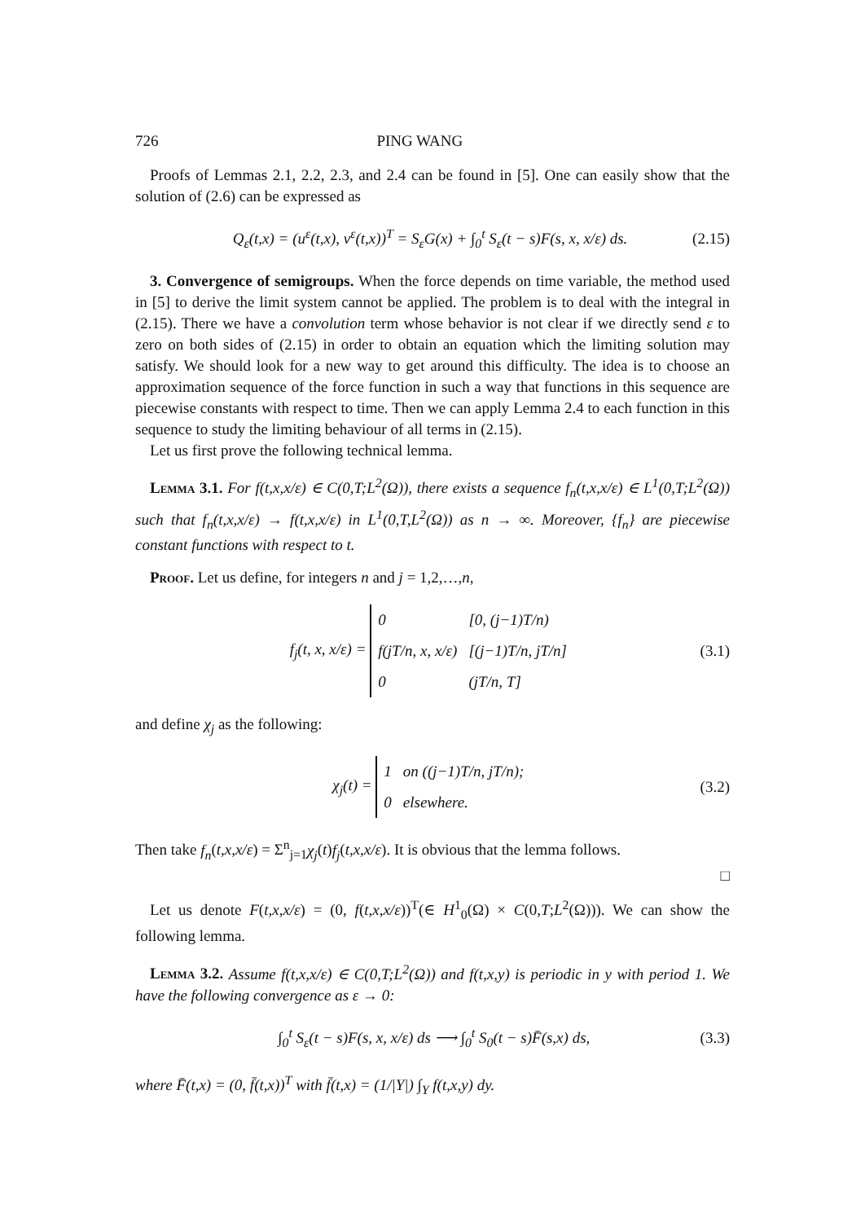726 PING WANG
Proofs of Lemmas 2.1, 2.2, 2.3, and 2.4 can be found in [5]. One can easily show that the solution of (2.6) can be expressed as
Q<sub>ε</sub>(t,x) = (u<sup>ε</sup>(t,x), v<sup>ε</sup>(t,x))<sup>T</sup> = S<sub>ε</sub>G(x) + ∫<sub>0</sub><sup>t</sup> S<sub>ε</sub>(t − s)F(s, x, x/ε) ds. (2.15)
3. Convergence of semigroups. When the force depends on time variable, the method used in [5] to derive the limit system cannot be applied. The problem is to deal with the integral in (2.15). There we have a convolution term whose behavior is not clear if we directly send ε to zero on both sides of (2.15) in order to obtain an equation which the limiting solution may satisfy. We should look for a new way to get around this difficulty. The idea is to choose an approximation sequence of the force function in such a way that functions in this sequence are piecewise constants with respect to time. Then we can apply Lemma 2.4 to each function in this sequence to study the limiting behaviour of all terms in (2.15).
Let us first prove the following technical lemma.
Lemma 3.1. For f(t,x,x/ε) ∈ C(0,T;L<sup>2</sup>(Ω)), there exists a sequence f<sub>n</sub>(t,x,x/ε) ∈ L<sup>1</sup>(0,T;L<sup>2</sup>(Ω)) such that f<sub>n</sub>(t,x,x/ε) → f(t,x,x/ε) in L<sup>1</sup>(0,T,L<sup>2</sup>(Ω)) as n → ∞. Moreover, {f<sub>n</sub>} are piecewise constant functions with respect to t.
Proof. Let us define, for integers n and j = 1,2,…,n,
f<sub>j</sub>(t, x, x/ε) =
0
[0, (j−1)T/n)
f(jT/n, x, x/ε)
[(j−1)T/n, jT/n]
0
(jT/n, T]
(3.1)
and define χ<sub>j</sub> as the following:
χ<sub>j</sub>(t) =
1
on ((j−1)T/n, jT/n);
0
elsewhere.
(3.2)
Then take f<sub>n</sub>(t,x,x/ε) = Σ<sup>n</sup><sub>j=1</sub>χ<sub>j</sub>(t)f<sub>j</sub>(t,x,x/ε). It is obvious that the lemma follows.
□
Let us denote F(t,x,x/ε) = (0, f(t,x,x/ε))<sup>T</sup>(∈ H<sup>1</sup><sub>0</sub>(Ω) × C(0,T;L<sup>2</sup>(Ω))). We can show the following lemma.
Lemma 3.2. Assume f(t,x,x/ε) ∈ C(0,T;L<sup>2</sup>(Ω)) and f(t,x,y) is periodic in y with period 1. We have the following convergence as ε → 0:
∫<sub>0</sub><sup>t</sup> S<sub>ε</sub>(t − s)F(s, x, x/ε) ds ⟶ ∫<sub>0</sub><sup>t</sup> S<sub>0</sub>(t − s)F̄(s,x) ds, (3.3)
where F̄(t,x) = (0, f̄(t,x))<sup>T</sup> with f̄(t,x) = (1/|Y|) ∫<sub>Y</sub> f(t,x,y) dy.